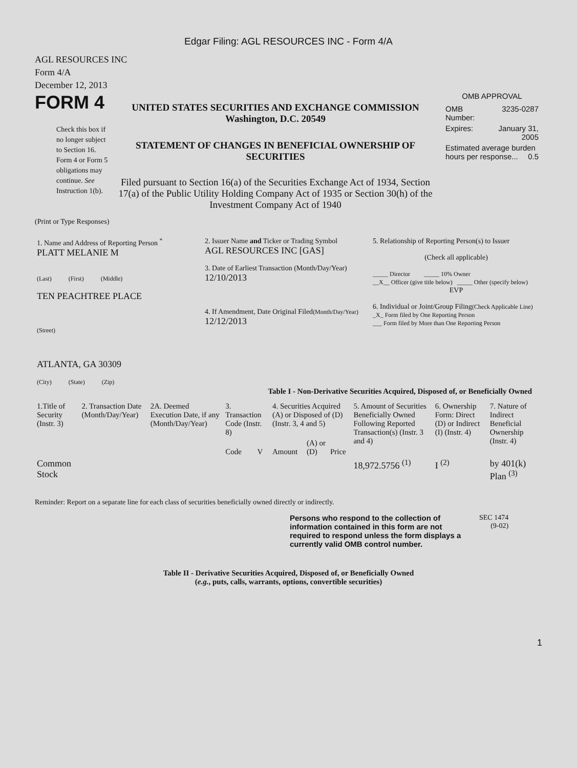Edgar Filing: AGL RESOURCES INC - Form 4/A
AGL RESOURCES INC
Form 4/A
December 12, 2013
FORM 4
Check this box if no longer subject to Section 16. Form 4 or Form 5 obligations may continue. See Instruction 1(b).
UNITED STATES SECURITIES AND EXCHANGE COMMISSION
Washington, D.C. 20549
STATEMENT OF CHANGES IN BENEFICIAL OWNERSHIP OF SECURITIES
Filed pursuant to Section 16(a) of the Securities Exchange Act of 1934, Section 17(a) of the Public Utility Holding Company Act of 1935 or Section 30(h) of the Investment Company Act of 1940
OMB APPROVAL
| OMB Number: | 3235-0287 |
| Expires: | January 31, 2005 |
| Estimated average burden hours per response... 0.5 | |
(Print or Type Responses)
| 1. Name and Address of Reporting Person <sup>*</sup> PLATT MELANIE M (Last) (First) (Middle) TEN PEACHTREE PLACE (Street) ATLANTA, GA 30309 (City) (State) (Zip) | 2. Issuer Name and Ticker or Trading Symbol AGL RESOURCES INC [GAS] 3. Date of Earliest Transaction (Month/Day/Year) 12/10/2013 4. If Amendment, Date Original Filed (Month/Day/Year) 12/12/2013 | 5. Relationship of Reporting Person(s) to Issuer (Check all applicable) _____ Director _____ 10% Owner __X__ Officer (give title below) _____ Other (specify below) EVP 6. Individual or Joint/Group Filing (Check Applicable Line) _X_ Form filed by One Reporting Person ___ Form filed by More than One Reporting Person |
Table I - Non-Derivative Securities Acquired, Disposed of, or Beneficially Owned
| 1.Title of Security (Instr. 3) | 2. Transaction Date (Month/Day/Year) | 2A. Deemed Execution Date, if any (Month/Day/Year) | 3. Transaction Code (Instr. 8) | | 4. Securities Acquired (A) or Disposed of (D) (Instr. 3, 4 and 5) | | | 5. Amount of Securities Beneficially Owned Following Reported Transaction(s) (Instr. 3 and 4) | 6. Ownership Form: Direct (D) or Indirect (I) (Instr. 4) | 7. Nature of Indirect Beneficial Ownership (Instr. 4) |
| --- | --- | --- | --- | --- | --- | --- | --- | --- | --- | --- |
| | | | Code | V | Amount | (A) or (D) | Price | | | |
| Common Stock | | | | | | | | 18,972.5756 <sup>(1)</sup> | I <sup>(2)</sup> | by 401(k) Plan <sup>(3)</sup> |
Reminder: Report on a separate line for each class of securities beneficially owned directly or indirectly.
Persons who respond to the collection of information contained in this form are not required to respond unless the form displays a currently valid OMB control number.
SEC 1474
(9-02)
Table II - Derivative Securities Acquired, Disposed of, or Beneficially Owned
(e.g., puts, calls, warrants, options, convertible securities)
1